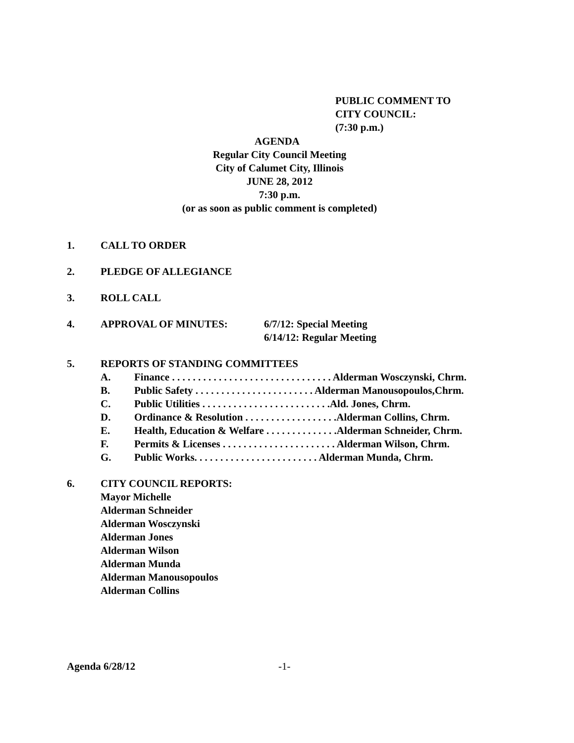PUBLIC COMMENT TO
CITY COUNCIL:
(7:30 p.m.)
AGENDA
Regular City Council Meeting
City of Calumet City, Illinois
JUNE 28, 2012
7:30 p.m.
(or as soon as public comment is completed)
1. CALL TO ORDER
2. PLEDGE OF ALLEGIANCE
3. ROLL CALL
4. APPROVAL OF MINUTES: 6/7/12: Special Meeting
6/14/12: Regular Meeting
5. REPORTS OF STANDING COMMITTEES
A. Finance . . . . . . . . . . . . . . . . . . . . . . . . . . . . . . . Alderman Wosczynski, Chrm.
B. Public Safety . . . . . . . . . . . . . . . . . . . . . . . Alderman Manousopoulos,Chrm.
C. Public Utilities . . . . . . . . . . . . . . . . . . . . . . . . .Ald. Jones, Chrm.
D. Ordinance & Resolution . . . . . . . . . . . . . . . . . .Alderman Collins, Chrm.
E. Health, Education & Welfare . . . . . . . . . . . . . .Alderman Schneider, Chrm.
F. Permits & Licenses . . . . . . . . . . . . . . . . . . . . . . Alderman Wilson, Chrm.
G. Public Works. . . . . . . . . . . . . . . . . . . . . . . . Alderman Munda, Chrm.
6. CITY COUNCIL REPORTS:
Mayor Michelle
Alderman Schneider
Alderman Wosczynski
Alderman Jones
Alderman Wilson
Alderman Munda
Alderman Manousopoulos
Alderman Collins
Agenda 6/28/12 -1-